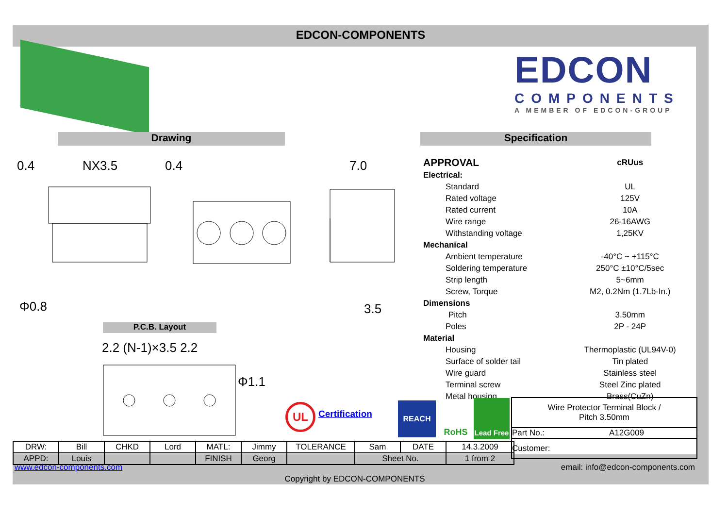EDCON-COMPONENTS
EDCON
COMPONENTS
A MEMBER OF EDCON-GROUP
Drawing Specification
P.C.B. Layout
0.4
NX3.5
0.4
7.0
3.5
Φ0.8
2.2 (N-1)×3.5 2.2
Φ1.1
| APPROVAL | c RU us |
| Electrical: | |
| Standard | UL |
| Rated voltage | 125V |
| Rated current | 10A |
| Wire range | 26-16AWG |
| Withstanding voltage | 1,25KV |
| Mechanical | |
| Ambient temperature | -40°C ~ +115°C |
| Soldering temperature | 250°C ±10°C/5sec |
| Strip length | 5~6mm |
| Screw, Torque | M2, 0.2Nm (1.7Lb-In.) |
| Dimensions | |
| Pitch | 3.50mm |
| Poles | 2P - 24P |
| Material | |
| Housing | Thermoplastic (UL94V-0) |
| Surface of solder tail | Tin plated |
| Wire guard | Stainless steel |
| Terminal screw | Steel Zinc plated |
| Metal housing | Brass(CuZn) |
UL Certification
REACH RoHS
Lead Free
Wire Protector Terminal Block /
Pitch 3.50mm
Part No.: A12G009
Customer:
| DRW: | Bill | CHKD | Lord | MATL: | Jimmy | TOLERANCE | Sam | DATE | 14.3.2009 |
| APPD: | Louis | | | FINISH | Georg | | Sheet No. | | 1 from 2 |
www.edcon-components.com email: info@edcon-components.com
Copyright by EDCON-COMPONENTS